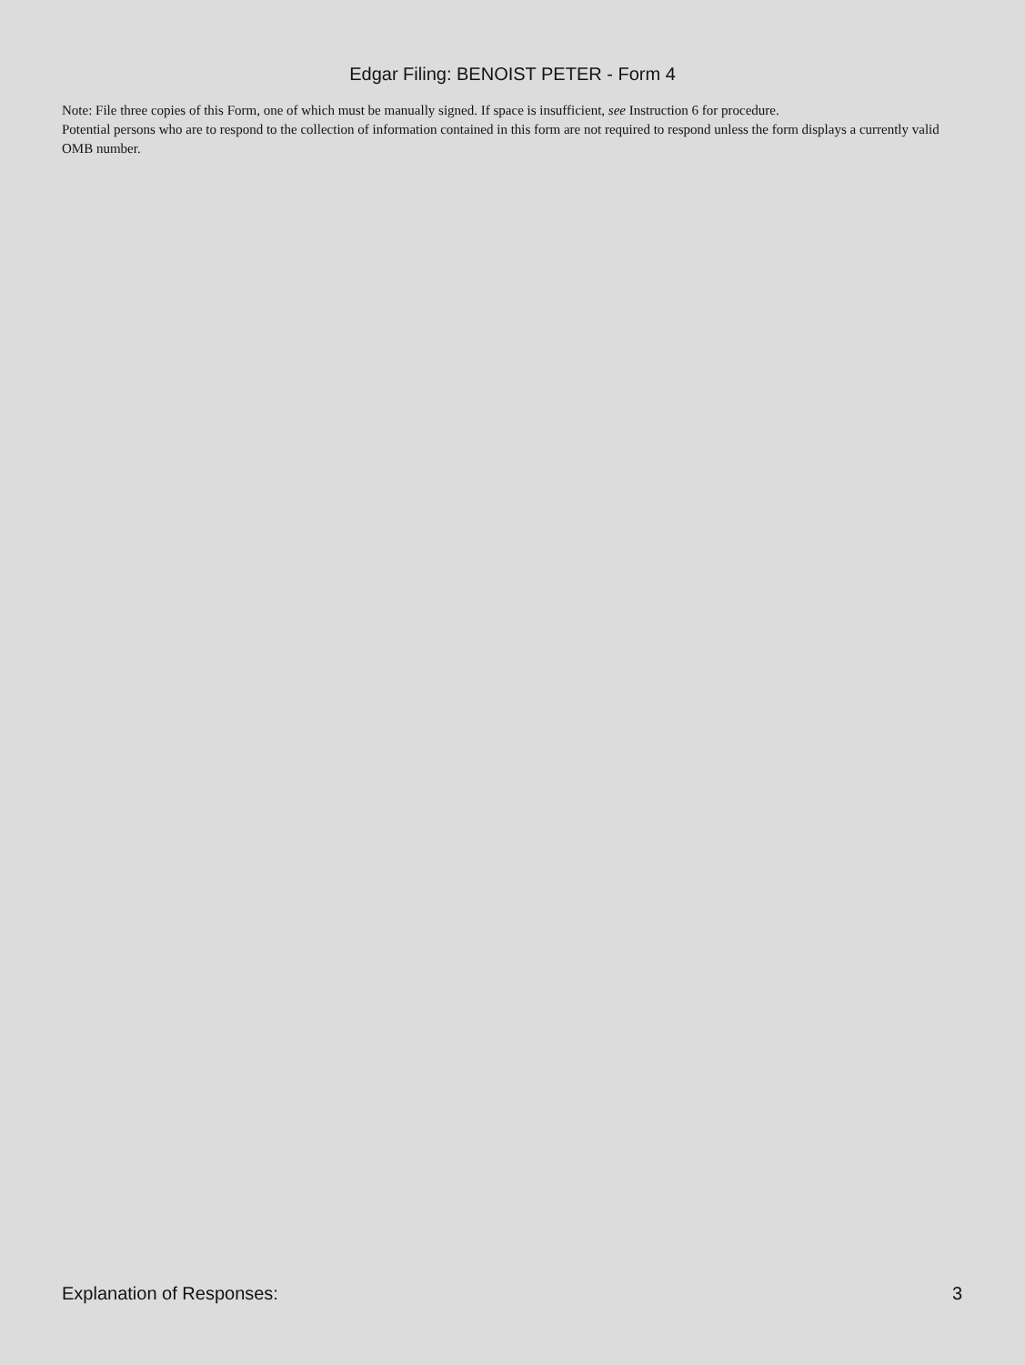Edgar Filing: BENOIST PETER - Form 4
Note: File three copies of this Form, one of which must be manually signed. If space is insufficient, see Instruction 6 for procedure.
Potential persons who are to respond to the collection of information contained in this form are not required to respond unless the form displays a currently valid OMB number.
Explanation of Responses: 3